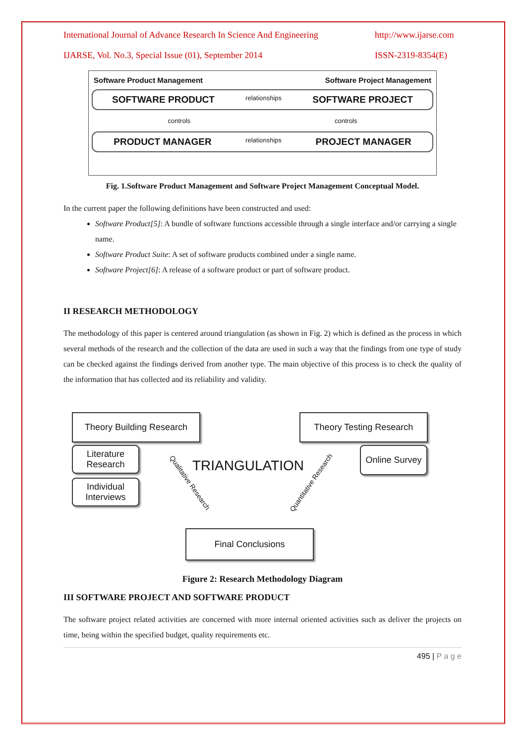International Journal of Advance Research In Science And Engineering http://www.ijarse.com
IJARSE, Vol. No.3, Special Issue (01), September 2014 ISSN-2319-8354(E)
Software Product Management Software Project Management
SOFTWARE PRODUCT relationships SOFTWARE PROJECT
controls controls
PRODUCT MANAGER relationships PROJECT MANAGER
Fig. 1.Software Product Management and Software Project Management Conceptual Model.
In the current paper the following definitions have been constructed and used:
Software Product[5]: A bundle of software functions accessible through a single interface and/or carrying a single name.
Software Product Suite: A set of software products combined under a single name.
Software Project[6]: A release of a software product or part of software product.
II RESEARCH METHODOLOGY
The methodology of this paper is centered around triangulation (as shown in Fig. 2) which is defined as the process in which several methods of the research and the collection of the data are used in such a way that the findings from one type of study can be checked against the findings derived from another type. The main objective of this process is to check the quality of the information that has collected and its reliability and validity.
Theory Building Research
Theory Testing Research
Literature
Research
Individual
Interviews
Online Survey
TRIANGULATION
Qualitative Research Quantitative Research
Final Conclusions
Figure 2: Research Methodology Diagram
III SOFTWARE PROJECT AND SOFTWARE PRODUCT
The software project related activities are concerned with more internal oriented activities such as deliver the projects on time, being within the specified budget, quality requirements etc.
495 | P a g e